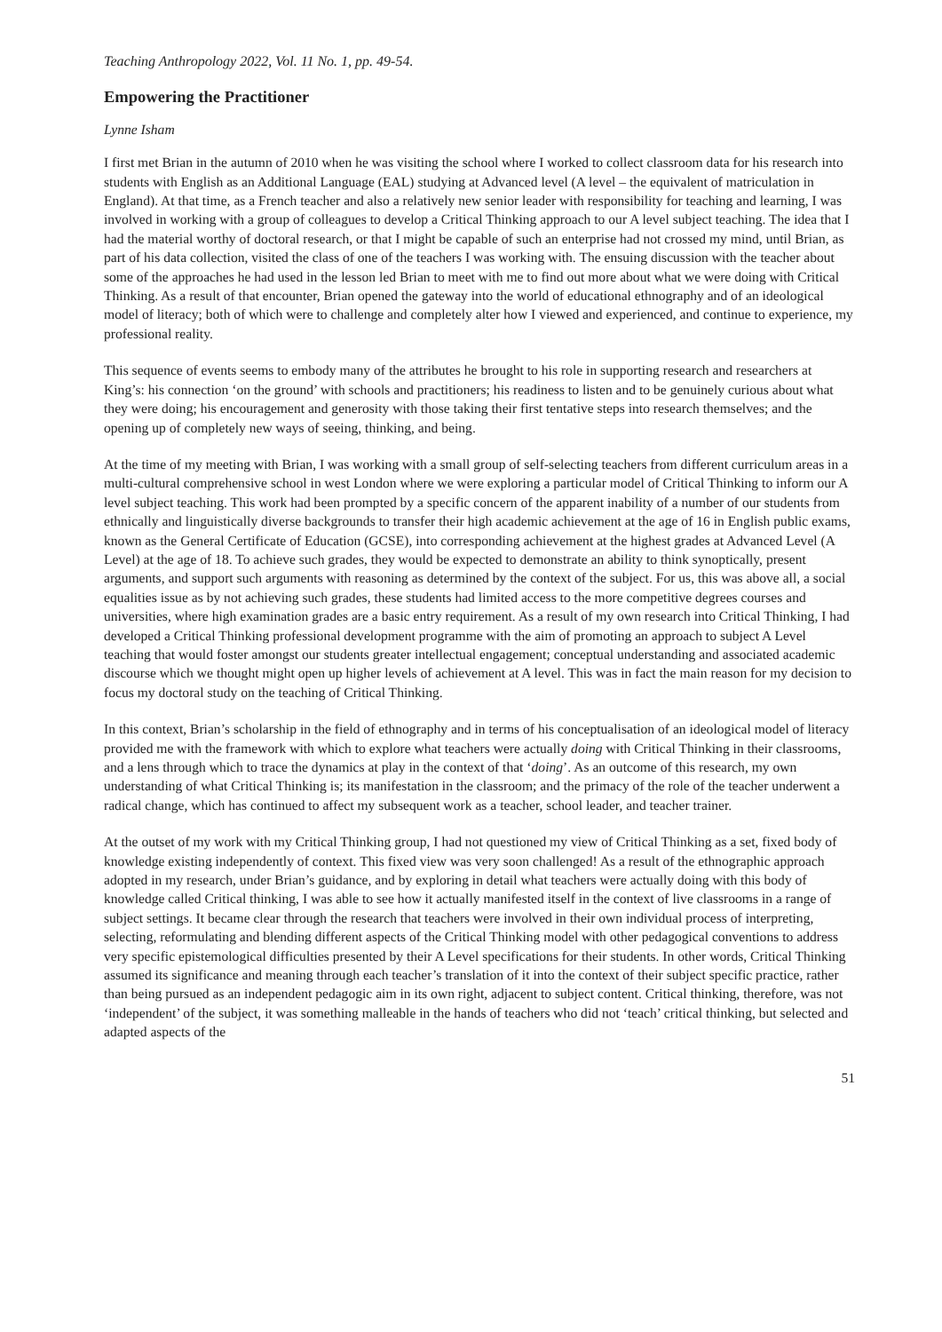Teaching Anthropology 2022, Vol. 11 No. 1, pp. 49-54.
Empowering the Practitioner
Lynne Isham
I first met Brian in the autumn of 2010 when he was visiting the school where I worked to collect classroom data for his research into students with English as an Additional Language (EAL) studying at Advanced level (A level – the equivalent of matriculation in England). At that time, as a French teacher and also a relatively new senior leader with responsibility for teaching and learning, I was involved in working with a group of colleagues to develop a Critical Thinking approach to our A level subject teaching. The idea that I had the material worthy of doctoral research, or that I might be capable of such an enterprise had not crossed my mind, until Brian, as part of his data collection, visited the class of one of the teachers I was working with. The ensuing discussion with the teacher about some of the approaches he had used in the lesson led Brian to meet with me to find out more about what we were doing with Critical Thinking. As a result of that encounter, Brian opened the gateway into the world of educational ethnography and of an ideological model of literacy; both of which were to challenge and completely alter how I viewed and experienced, and continue to experience, my professional reality.
This sequence of events seems to embody many of the attributes he brought to his role in supporting research and researchers at King’s: his connection ‘on the ground’ with schools and practitioners; his readiness to listen and to be genuinely curious about what they were doing; his encouragement and generosity with those taking their first tentative steps into research themselves; and the opening up of completely new ways of seeing, thinking, and being.
At the time of my meeting with Brian, I was working with a small group of self-selecting teachers from different curriculum areas in a multi-cultural comprehensive school in west London where we were exploring a particular model of Critical Thinking to inform our A level subject teaching. This work had been prompted by a specific concern of the apparent inability of a number of our students from ethnically and linguistically diverse backgrounds to transfer their high academic achievement at the age of 16 in English public exams, known as the General Certificate of Education (GCSE), into corresponding achievement at the highest grades at Advanced Level (A Level) at the age of 18. To achieve such grades, they would be expected to demonstrate an ability to think synoptically, present arguments, and support such arguments with reasoning as determined by the context of the subject. For us, this was above all, a social equalities issue as by not achieving such grades, these students had limited access to the more competitive degrees courses and universities, where high examination grades are a basic entry requirement. As a result of my own research into Critical Thinking, I had developed a Critical Thinking professional development programme with the aim of promoting an approach to subject A Level teaching that would foster amongst our students greater intellectual engagement; conceptual understanding and associated academic discourse which we thought might open up higher levels of achievement at A level. This was in fact the main reason for my decision to focus my doctoral study on the teaching of Critical Thinking.
In this context, Brian’s scholarship in the field of ethnography and in terms of his conceptualisation of an ideological model of literacy provided me with the framework with which to explore what teachers were actually doing with Critical Thinking in their classrooms, and a lens through which to trace the dynamics at play in the context of that ‘doing’. As an outcome of this research, my own understanding of what Critical Thinking is; its manifestation in the classroom; and the primacy of the role of the teacher underwent a radical change, which has continued to affect my subsequent work as a teacher, school leader, and teacher trainer.
At the outset of my work with my Critical Thinking group, I had not questioned my view of Critical Thinking as a set, fixed body of knowledge existing independently of context. This fixed view was very soon challenged! As a result of the ethnographic approach adopted in my research, under Brian’s guidance, and by exploring in detail what teachers were actually doing with this body of knowledge called Critical thinking, I was able to see how it actually manifested itself in the context of live classrooms in a range of subject settings. It became clear through the research that teachers were involved in their own individual process of interpreting, selecting, reformulating and blending different aspects of the Critical Thinking model with other pedagogical conventions to address very specific epistemological difficulties presented by their A Level specifications for their students. In other words, Critical Thinking assumed its significance and meaning through each teacher’s translation of it into the context of their subject specific practice, rather than being pursued as an independent pedagogic aim in its own right, adjacent to subject content. Critical thinking, therefore, was not ‘independent’ of the subject, it was something malleable in the hands of teachers who did not ‘teach’ critical thinking, but selected and adapted aspects of the
51